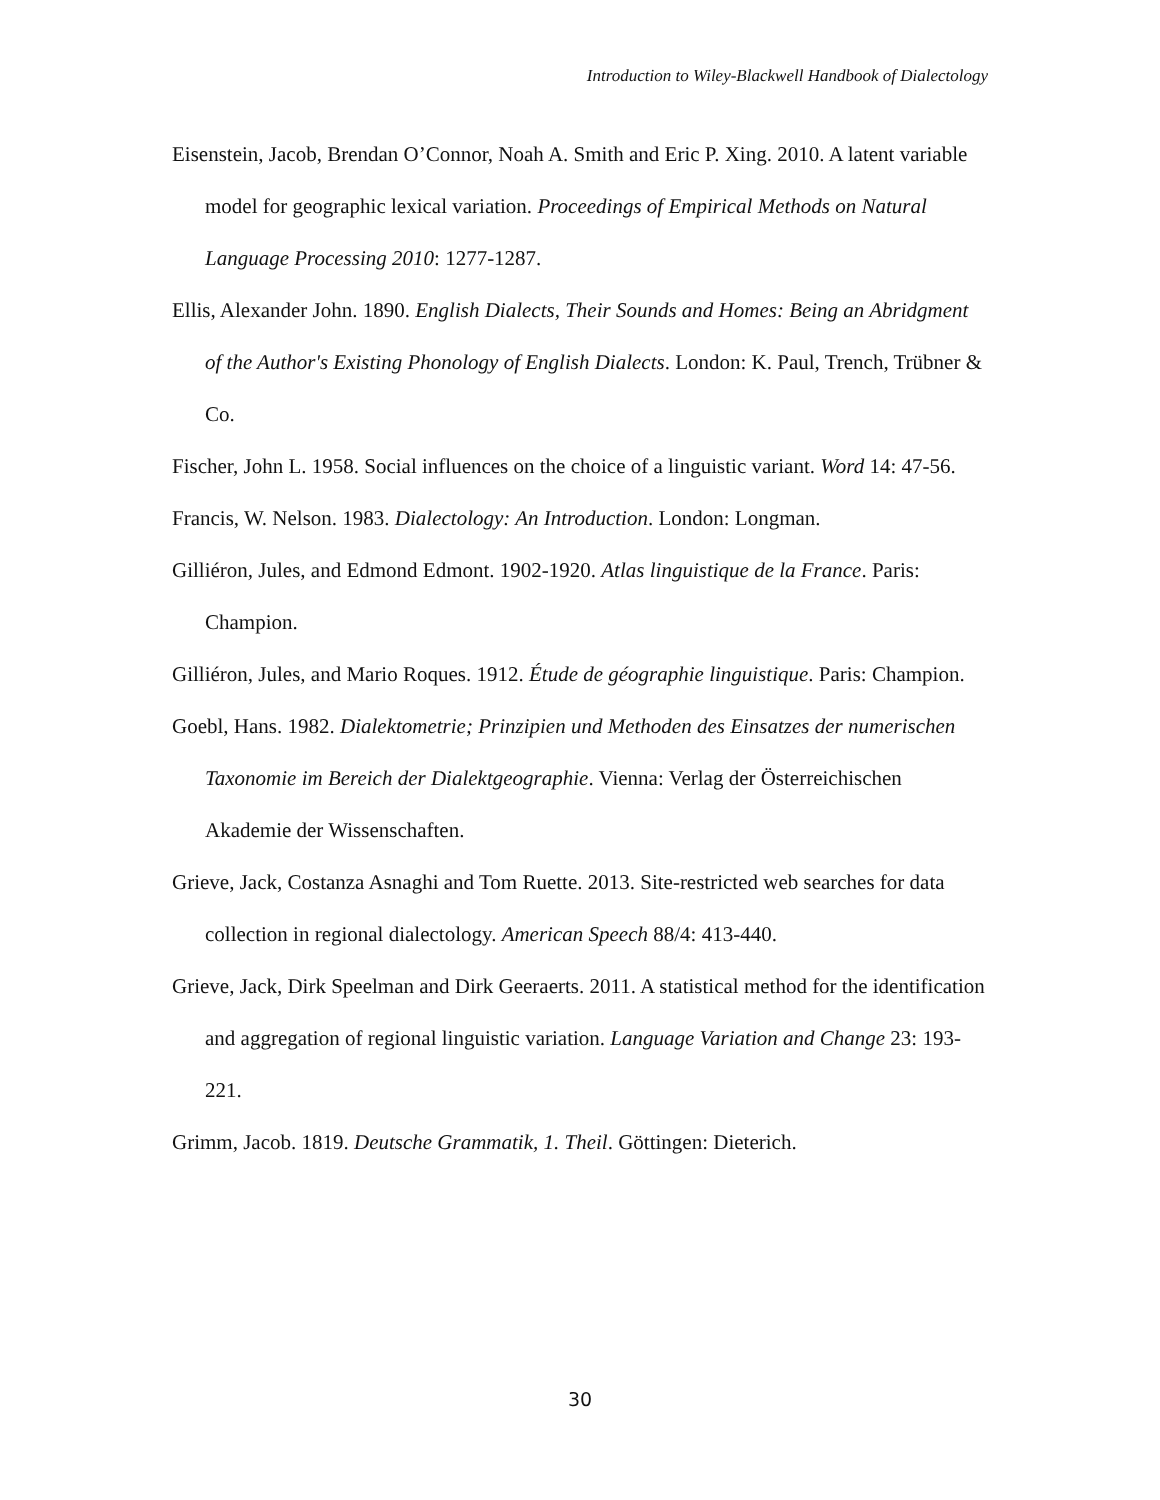Introduction to Wiley-Blackwell Handbook of Dialectology
Eisenstein, Jacob, Brendan O’Connor, Noah A. Smith and Eric P. Xing. 2010. A latent variable model for geographic lexical variation. Proceedings of Empirical Methods on Natural Language Processing 2010: 1277-1287.
Ellis, Alexander John. 1890. English Dialects, Their Sounds and Homes: Being an Abridgment of the Author's Existing Phonology of English Dialects. London: K. Paul, Trench, Trübner & Co.
Fischer, John L. 1958. Social influences on the choice of a linguistic variant. Word 14: 47-56.
Francis, W. Nelson. 1983. Dialectology: An Introduction. London: Longman.
Gilliéron, Jules, and Edmond Edmont. 1902-1920. Atlas linguistique de la France. Paris: Champion.
Gilliéron, Jules, and Mario Roques. 1912. Étude de géographie linguistique. Paris: Champion.
Goebl, Hans. 1982. Dialektometrie; Prinzipien und Methoden des Einsatzes der numerischen Taxonomie im Bereich der Dialektgeographie. Vienna: Verlag der Österreichischen Akademie der Wissenschaften.
Grieve, Jack, Costanza Asnaghi and Tom Ruette. 2013. Site-restricted web searches for data collection in regional dialectology. American Speech 88/4: 413-440.
Grieve, Jack, Dirk Speelman and Dirk Geeraerts. 2011. A statistical method for the identification and aggregation of regional linguistic variation. Language Variation and Change 23: 193-221.
Grimm, Jacob. 1819. Deutsche Grammatik, 1. Theil. Göttingen: Dieterich.
30